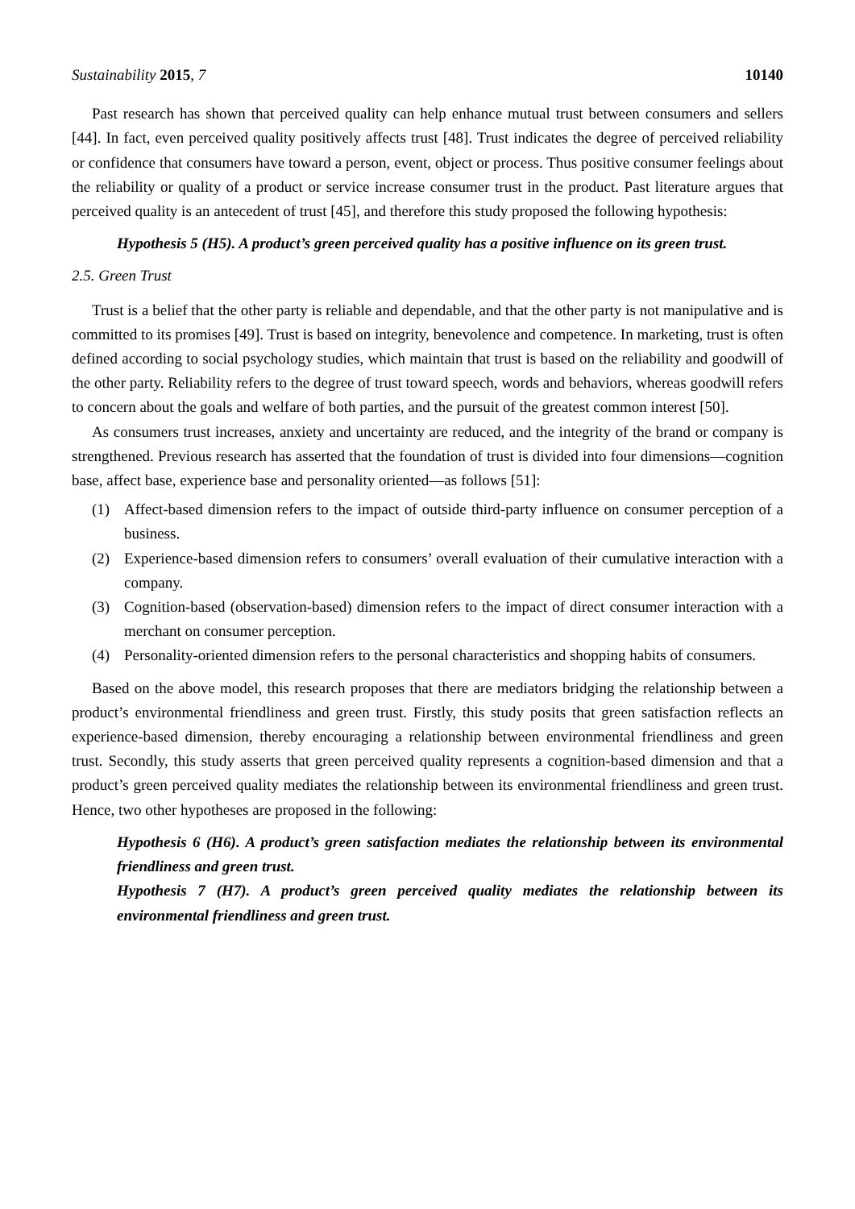Sustainability 2015, 7 10140
Past research has shown that perceived quality can help enhance mutual trust between consumers and sellers [44]. In fact, even perceived quality positively affects trust [48]. Trust indicates the degree of perceived reliability or confidence that consumers have toward a person, event, object or process. Thus positive consumer feelings about the reliability or quality of a product or service increase consumer trust in the product. Past literature argues that perceived quality is an antecedent of trust [45], and therefore this study proposed the following hypothesis:
Hypothesis 5 (H5). A product’s green perceived quality has a positive influence on its green trust.
2.5. Green Trust
Trust is a belief that the other party is reliable and dependable, and that the other party is not manipulative and is committed to its promises [49]. Trust is based on integrity, benevolence and competence. In marketing, trust is often defined according to social psychology studies, which maintain that trust is based on the reliability and goodwill of the other party. Reliability refers to the degree of trust toward speech, words and behaviors, whereas goodwill refers to concern about the goals and welfare of both parties, and the pursuit of the greatest common interest [50].
As consumers trust increases, anxiety and uncertainty are reduced, and the integrity of the brand or company is strengthened. Previous research has asserted that the foundation of trust is divided into four dimensions—cognition base, affect base, experience base and personality oriented—as follows [51]:
(1) Affect-based dimension refers to the impact of outside third-party influence on consumer perception of a business.
(2) Experience-based dimension refers to consumers’ overall evaluation of their cumulative interaction with a company.
(3) Cognition-based (observation-based) dimension refers to the impact of direct consumer interaction with a merchant on consumer perception.
(4) Personality-oriented dimension refers to the personal characteristics and shopping habits of consumers.
Based on the above model, this research proposes that there are mediators bridging the relationship between a product’s environmental friendliness and green trust. Firstly, this study posits that green satisfaction reflects an experience-based dimension, thereby encouraging a relationship between environmental friendliness and green trust. Secondly, this study asserts that green perceived quality represents a cognition-based dimension and that a product’s green perceived quality mediates the relationship between its environmental friendliness and green trust. Hence, two other hypotheses are proposed in the following:
Hypothesis 6 (H6). A product’s green satisfaction mediates the relationship between its environmental friendliness and green trust.
Hypothesis 7 (H7). A product’s green perceived quality mediates the relationship between its environmental friendliness and green trust.